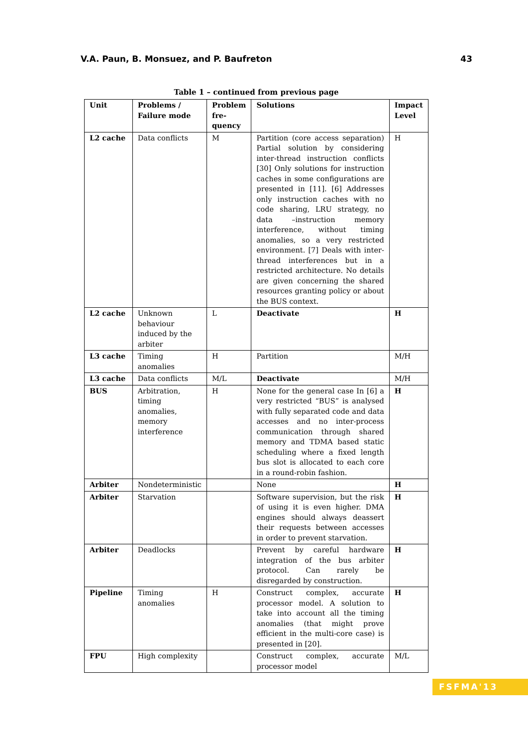V.A. Paun, B. Monsuez, and P. Baufreton 43
Table 1 – continued from previous page
| Unit | Problems / Failure mode | Problem fre-quency | Solutions | Impact Level |
| --- | --- | --- | --- | --- |
| L2 cache | Data conflicts | M | Partition (core access separation) Partial solution by considering inter-thread instruction conflicts [30] Only solutions for instruction caches in some configurations are presented in [11]. [6] Addresses only instruction caches with no code sharing, LRU strategy, no data –instruction memory interference, without timing anomalies, so a very restricted environment. [7] Deals with inter-thread interferences but in a restricted architecture. No details are given concerning the shared resources granting policy or about the BUS context. | H |
| L2 cache | Unknown behaviour induced by the arbiter | L | Deactivate | H |
| L3 cache | Timing anomalies | H | Partition | M/H |
| L3 cache | Data conflicts | M/L | Deactivate | M/H |
| BUS | Arbitration, timing anomalies, memory interference | H | None for the general case In [6] a very restricted “BUS” is analysed with fully separated code and data accesses and no inter-process communication through shared memory and TDMA based static scheduling where a fixed length bus slot is allocated to each core in a round-robin fashion. | H |
| Arbiter | Nondeterministic | | None | H |
| Arbiter | Starvation | | Software supervision, but the risk of using it is even higher. DMA engines should always deassert their requests between accesses in order to prevent starvation. | H |
| Arbiter | Deadlocks | | Prevent by careful hardware integration of the bus arbiter protocol. Can rarely be disregarded by construction. | H |
| Pipeline | Timing anomalies | H | Construct complex, accurate processor model. A solution to take into account all the timing anomalies (that might prove efficient in the multi-core case) is presented in [20]. | H |
| FPU | High complexity | | Construct complex, accurate processor model | M/L |
FSFMA'13